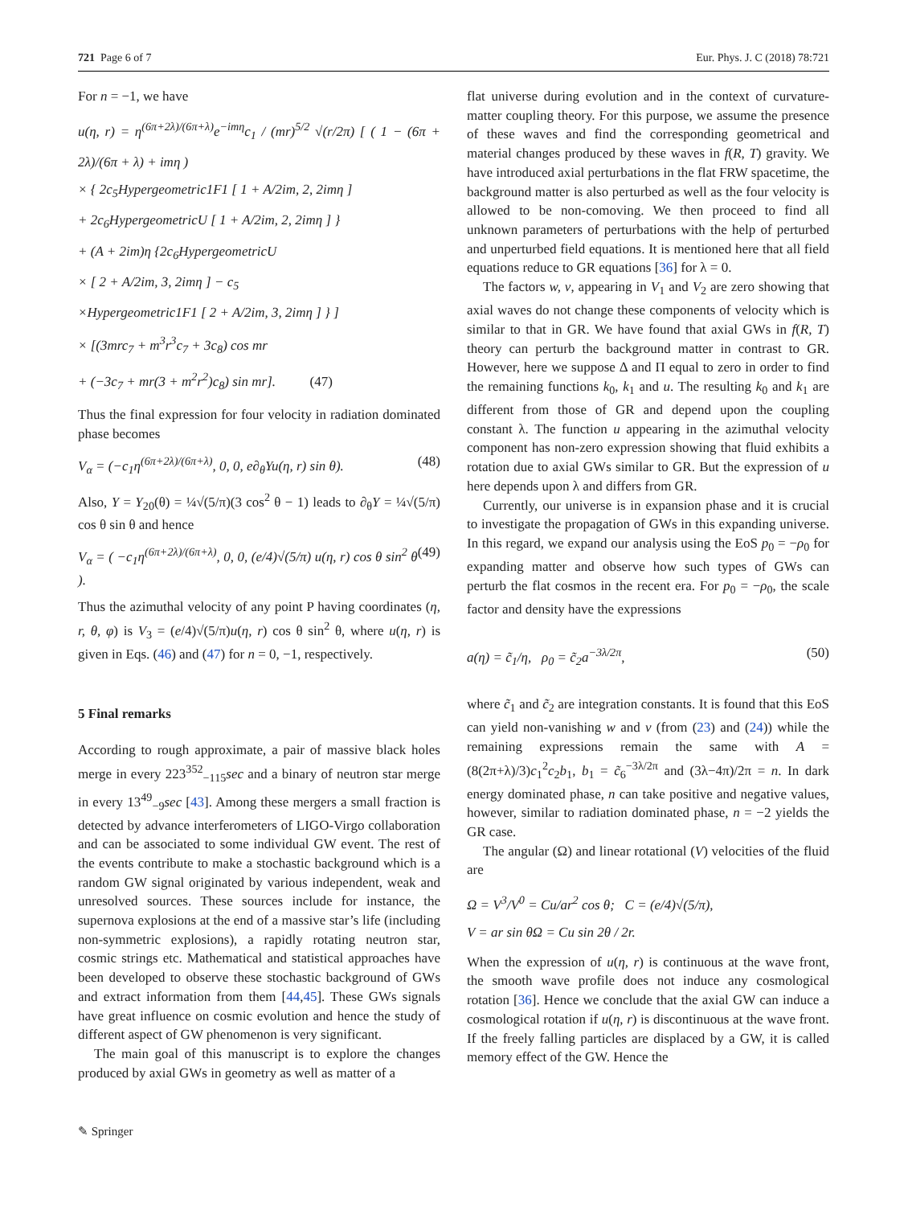721 Page 6 of 7 Eur. Phys. J. C (2018) 78:721
For n = −1, we have
u(η, r) = η<sup>(6π+2λ)/(6π+λ)</sup>e<sup>−imη</sup>c<sub>1</sub> / (mr)<sup>5/2</sup> √(r/2π) [ ( 1 − (6π + 2λ)/(6π + λ) + imη )
× { 2c<sub>5</sub>Hypergeometric1F1 [ 1 + A/2im, 2, 2imη ]
+ 2c<sub>6</sub>HypergeometricU [ 1 + A/2im, 2, 2imη ] }
+ (A + 2im)η {2c<sub>6</sub>HypergeometricU
× [ 2 + A/2im, 3, 2imη ] − c<sub>5</sub>
×Hypergeometric1F1 [ 2 + A/2im, 3, 2imη ] } ]
× [(3mrc<sub>7</sub> + m<sup>3</sup>r<sup>3</sup>c<sub>7</sub> + 3c<sub>8</sub>) cos mr
+ (−3c<sub>7</sub> + mr(3 + m<sup>2</sup>r<sup>2</sup>)c<sub>8</sub>) sin mr]. (47)
Thus the final expression for four velocity in radiation dominated phase becomes
V<sub>α</sub> = (−c<sub>1</sub>η<sup>(6π+2λ)/(6π+λ)</sup>, 0, 0, e∂<sub>θ</sub>Yu(η, r) sin θ). (48)
Also, Y = Y<sub>20</sub>(θ) = ¼√(5/π)(3 cos<sup>2</sup> θ − 1) leads to ∂<sub>θ</sub>Y = ¼√(5/π) cos θ sin θ and hence
V<sub>α</sub> = ( −c<sub>1</sub>η<sup>(6π+2λ)/(6π+λ)</sup>, 0, 0, (e/4)√(5/π) u(η, r) cos θ sin<sup>2</sup> θ ). (49)
Thus the azimuthal velocity of any point P having coordinates (η, r, θ, φ) is V<sub>3</sub> = (e/4)√(5/π)u(η, r) cos θ sin<sup>2</sup> θ, where u(η, r) is given in Eqs. (46) and (47) for n = 0, −1, respectively.
5 Final remarks
According to rough approximate, a pair of massive black holes merge in every 223<sup>352</sup><sub>−115</sub>sec and a binary of neutron star merge in every 13<sup>49</sup><sub>−9</sub>sec [43]. Among these mergers a small fraction is detected by advance interferometers of LIGO-Virgo collaboration and can be associated to some individual GW event. The rest of the events contribute to make a stochastic background which is a random GW signal originated by various independent, weak and unresolved sources. These sources include for instance, the supernova explosions at the end of a massive star’s life (including non-symmetric explosions), a rapidly rotating neutron star, cosmic strings etc. Mathematical and statistical approaches have been developed to observe these stochastic background of GWs and extract information from them [44,45]. These GWs signals have great influence on cosmic evolution and hence the study of different aspect of GW phenomenon is very significant.
The main goal of this manuscript is to explore the changes produced by axial GWs in geometry as well as matter of a
flat universe during evolution and in the context of curvature-matter coupling theory. For this purpose, we assume the presence of these waves and find the corresponding geometrical and material changes produced by these waves in f(R, T) gravity. We have introduced axial perturbations in the flat FRW spacetime, the background matter is also perturbed as well as the four velocity is allowed to be non-comoving. We then proceed to find all unknown parameters of perturbations with the help of perturbed and unperturbed field equations. It is mentioned here that all field equations reduce to GR equations [36] for λ = 0.
The factors w, v, appearing in V<sub>1</sub> and V<sub>2</sub> are zero showing that axial waves do not change these components of velocity which is similar to that in GR. We have found that axial GWs in f(R, T) theory can perturb the background matter in contrast to GR. However, here we suppose Δ and Π equal to zero in order to find the remaining functions k<sub>0</sub>, k<sub>1</sub> and u. The resulting k<sub>0</sub> and k<sub>1</sub> are different from those of GR and depend upon the coupling constant λ. The function u appearing in the azimuthal velocity component has non-zero expression showing that fluid exhibits a rotation due to axial GWs similar to GR. But the expression of u here depends upon λ and differs from GR.
Currently, our universe is in expansion phase and it is crucial to investigate the propagation of GWs in this expanding universe. In this regard, we expand our analysis using the EoS p<sub>0</sub> = −ρ<sub>0</sub> for expanding matter and observe how such types of GWs can perturb the flat cosmos in the recent era. For p<sub>0</sub> = −ρ<sub>0</sub>, the scale factor and density have the expressions
a(η) = c̃<sub>1</sub>/η, ρ<sub>0</sub> = c̃<sub>2</sub>a<sup>−3λ/2π</sup>, (50)
where c̃<sub>1</sub> and c̃<sub>2</sub> are integration constants. It is found that this EoS can yield non-vanishing w and v (from (23) and (24)) while the remaining expressions remain the same with A = (8(2π+λ)/3)c<sub>1</sub><sup>2</sup>c<sub>2</sub>b<sub>1</sub>, b<sub>1</sub> = c̃<sub>6</sub><sup>−3λ/2π</sup> and (3λ−4π)/2π = n. In dark energy dominated phase, n can take positive and negative values, however, similar to radiation dominated phase, n = −2 yields the GR case.
The angular (Ω) and linear rotational (V) velocities of the fluid are
Ω = V<sup>3</sup>/V<sup>0</sup> = Cu/ar<sup>2</sup> cos θ; C = (e/4)√(5/π),
V = ar sin θΩ = Cu sin 2θ / 2r.
When the expression of u(η, r) is continuous at the wave front, the smooth wave profile does not induce any cosmological rotation [36]. Hence we conclude that the axial GW can induce a cosmological rotation if u(η, r) is discontinuous at the wave front. If the freely falling particles are displaced by a GW, it is called memory effect of the GW. Hence the
✎ Springer